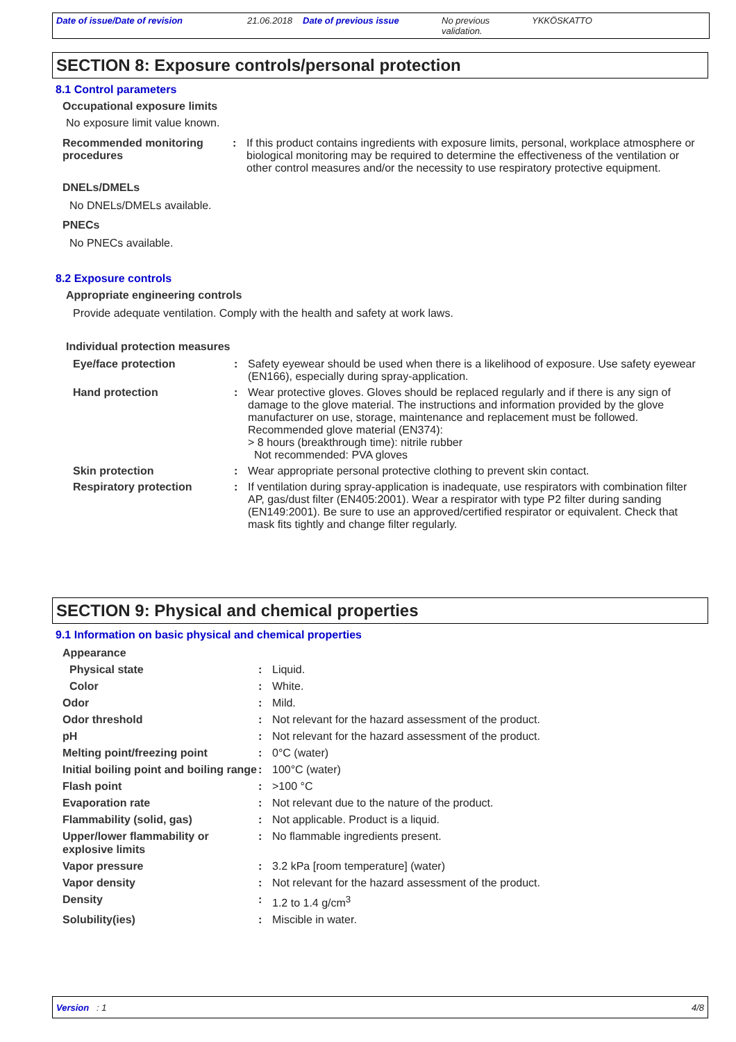Date of issue/Date of revision 21.06.2018
Date of previous issue No previous validation.
YKKÖSKATTO
SECTION 8: Exposure controls/personal protection
8.1 Control parameters
Occupational exposure limits
No exposure limit value known.
| Recommended monitoring procedures | : | If this product contains ingredients with exposure limits, personal, workplace atmosphere or biological monitoring may be required to determine the effectiveness of the ventilation or other control measures and/or the necessity to use respiratory protective equipment. |
DNELs/DMELs
No DNELs/DMELs available.
PNECs
No PNECs available.
8.2 Exposure controls
Appropriate engineering controls
Provide adequate ventilation. Comply with the health and safety at work laws.
Individual protection measures
| Eye/face protection | : | Safety eyewear should be used when there is a likelihood of exposure. Use safety eyewear (EN166), especially during spray-application. |
| Hand protection | : | Wear protective gloves. Gloves should be replaced regularly and if there is any sign of damage to the glove material. The instructions and information provided by the glove manufacturer on use, storage, maintenance and replacement must be followed. Recommended glove material (EN374): > 8 hours (breakthrough time): nitrile rubber Not recommended: PVA gloves |
| Skin protection | : | Wear appropriate personal protective clothing to prevent skin contact. |
| Respiratory protection | : | If ventilation during spray-application is inadequate, use respirators with combination filter AP, gas/dust filter (EN405:2001). Wear a respirator with type P2 filter during sanding (EN149:2001). Be sure to use an approved/certified respirator or equivalent. Check that mask fits tightly and change filter regularly. |
SECTION 9: Physical and chemical properties
9.1 Information on basic physical and chemical properties
| Appearance | | |
| Physical state | : | Liquid. |
| Color | : | White. |
| Odor | : | Mild. |
| Odor threshold | : | Not relevant for the hazard assessment of the product. |
| pH | : | Not relevant for the hazard assessment of the product. |
| Melting point/freezing point | : | 0°C (water) |
| Initial boiling point and boiling range | : | 100°C (water) |
| Flash point | : | >100 °C |
| Evaporation rate | : | Not relevant due to the nature of the product. |
| Flammability (solid, gas) | : | Not applicable. Product is a liquid. |
| Upper/lower flammability or explosive limits | : | No flammable ingredients present. |
| Vapor pressure | : | 3.2 kPa [room temperature] (water) |
| Vapor density | : | Not relevant for the hazard assessment of the product. |
| Density | : | 1.2 to 1.4 g/cm<sup>3</sup> |
| Solubility(ies) | : | Miscible in water. |
Version : 1 4/8